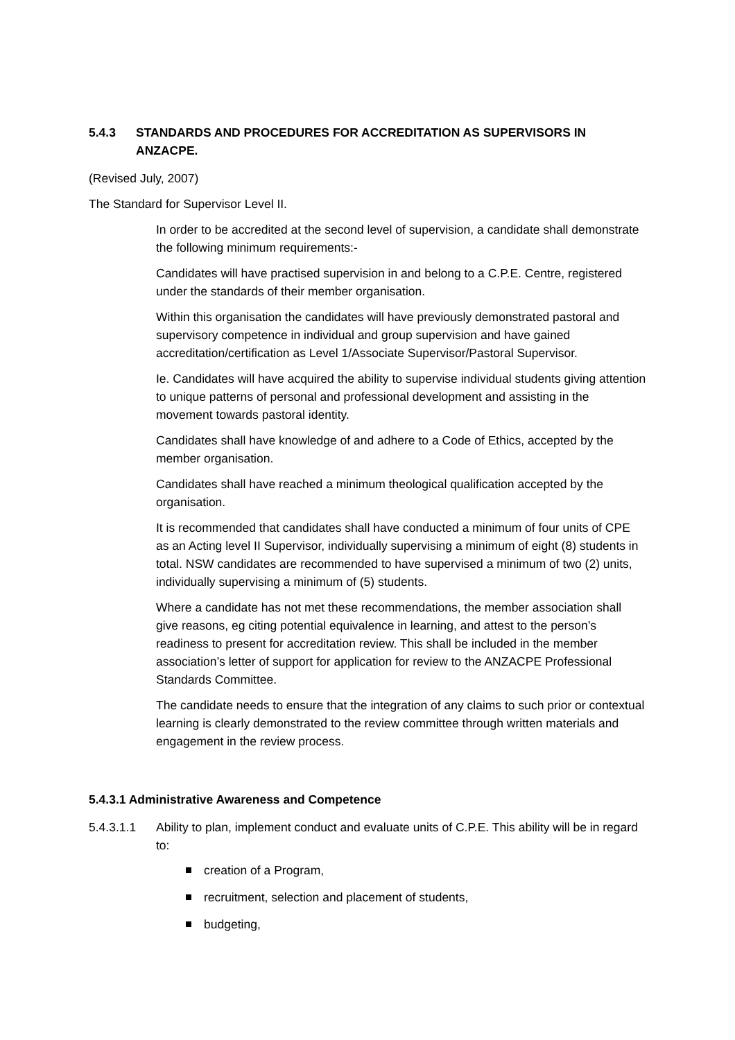5.4.3 STANDARDS AND PROCEDURES FOR ACCREDITATION AS SUPERVISORS IN ANZACPE.
(Revised July, 2007)
The Standard for Supervisor Level II.
In order to be accredited at the second level of supervision, a candidate shall demonstrate the following minimum requirements:-
Candidates will have practised supervision in and belong to a C.P.E. Centre, registered under the standards of their member organisation.
Within this organisation the candidates will have previously demonstrated pastoral and supervisory competence in individual and group supervision and have gained accreditation/certification as Level 1/Associate Supervisor/Pastoral Supervisor.
Ie. Candidates will have acquired the ability to supervise individual students giving attention to unique patterns of personal and professional development and assisting in the movement towards pastoral identity.
Candidates shall have knowledge of and adhere to a Code of Ethics, accepted by the member organisation.
Candidates shall have reached a minimum theological qualification accepted by the organisation.
It is recommended that candidates shall have conducted a minimum of four units of CPE as an Acting level II Supervisor, individually supervising a minimum of eight (8) students in total. NSW candidates are recommended to have supervised a minimum of two (2) units, individually supervising a minimum of (5) students.
Where a candidate has not met these recommendations, the member association shall give reasons, eg citing potential equivalence in learning, and attest to the person’s readiness to present for accreditation review. This shall be included in the member association’s letter of support for application for review to the ANZACPE Professional Standards Committee.
The candidate needs to ensure that the integration of any claims to such prior or contextual learning is clearly demonstrated to the review committee through written materials and engagement in the review process.
5.4.3.1 Administrative Awareness and Competence
5.4.3.1.1 Ability to plan, implement conduct and evaluate units of C.P.E. This ability will be in regard to:
creation of a Program,
recruitment, selection and placement of students,
budgeting,